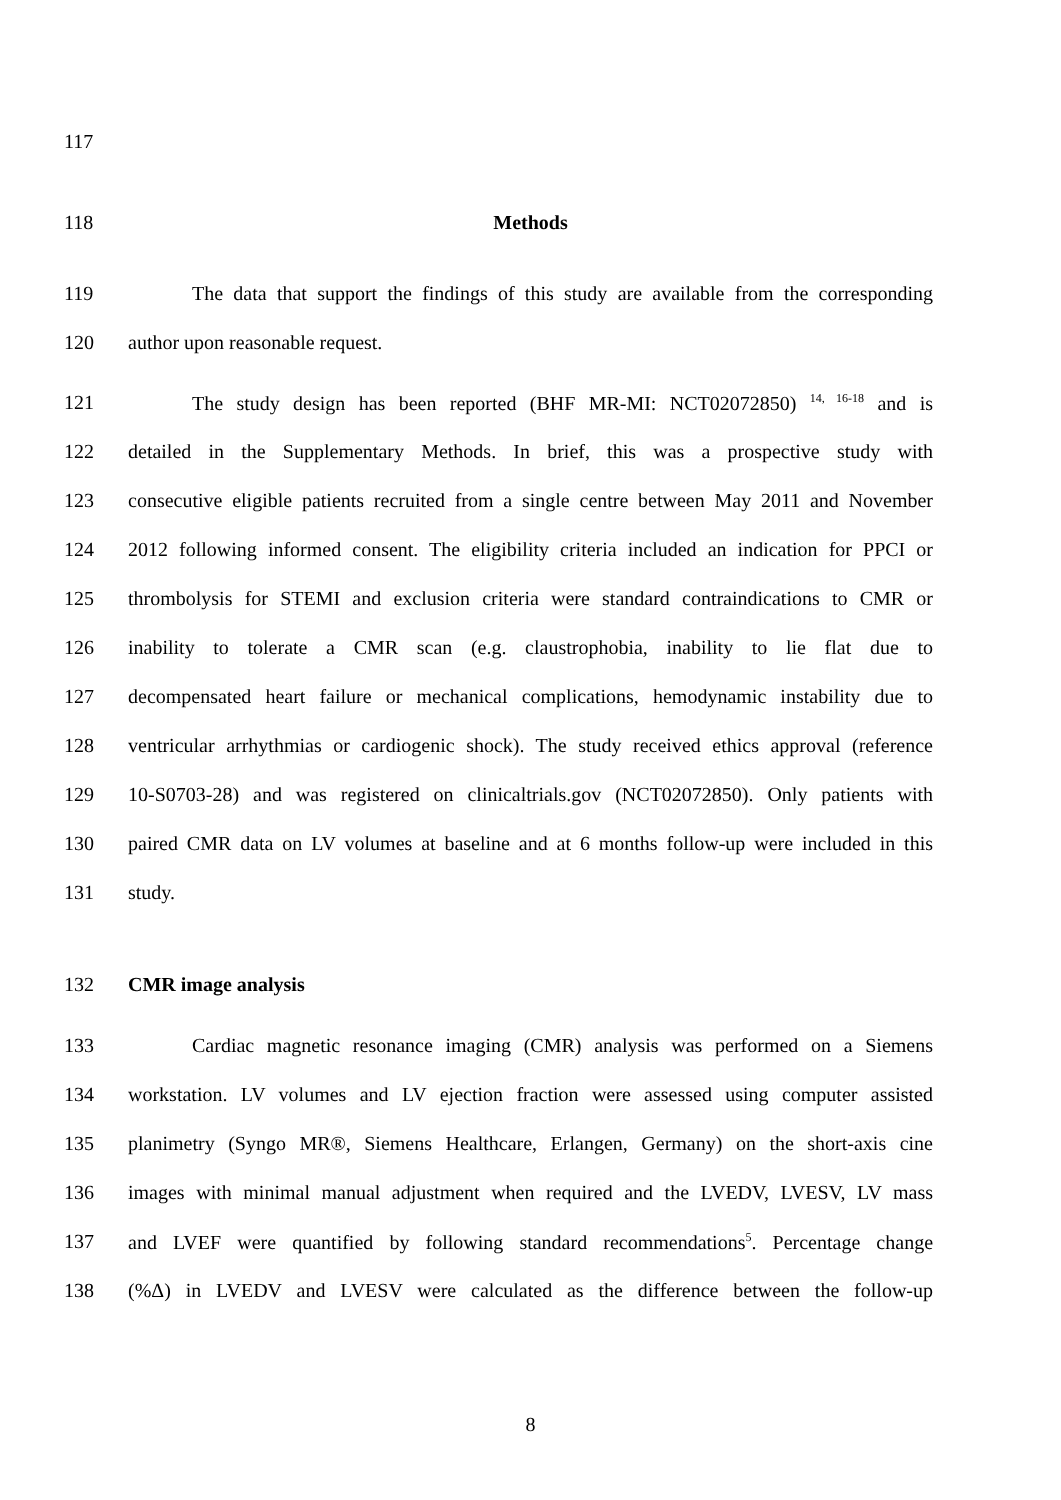117
118 Methods
119 The data that support the findings of this study are available from the corresponding
120 author upon reasonable request.
121 The study design has been reported (BHF MR-MI: NCT02072850) <sup>14, 16-18</sup> and is
122 detailed in the Supplementary Methods. In brief, this was a prospective study with
123 consecutive eligible patients recruited from a single centre between May 2011 and November
124 2012 following informed consent. The eligibility criteria included an indication for PPCI or
125 thrombolysis for STEMI and exclusion criteria were standard contraindications to CMR or
126 inability to tolerate a CMR scan (e.g. claustrophobia, inability to lie flat due to
127 decompensated heart failure or mechanical complications, hemodynamic instability due to
128 ventricular arrhythmias or cardiogenic shock). The study received ethics approval (reference
129 10-S0703-28) and was registered on clinicaltrials.gov (NCT02072850). Only patients with
130 paired CMR data on LV volumes at baseline and at 6 months follow-up were included in this
131 study.
132 CMR image analysis
133 Cardiac magnetic resonance imaging (CMR) analysis was performed on a Siemens
134 workstation. LV volumes and LV ejection fraction were assessed using computer assisted
135 planimetry (Syngo MR®, Siemens Healthcare, Erlangen, Germany) on the short-axis cine
136 images with minimal manual adjustment when required and the LVEDV, LVESV, LV mass
137 and LVEF were quantified by following standard recommendations<sup>5</sup>. Percentage change
138 (%Δ) in LVEDV and LVESV were calculated as the difference between the follow-up
8